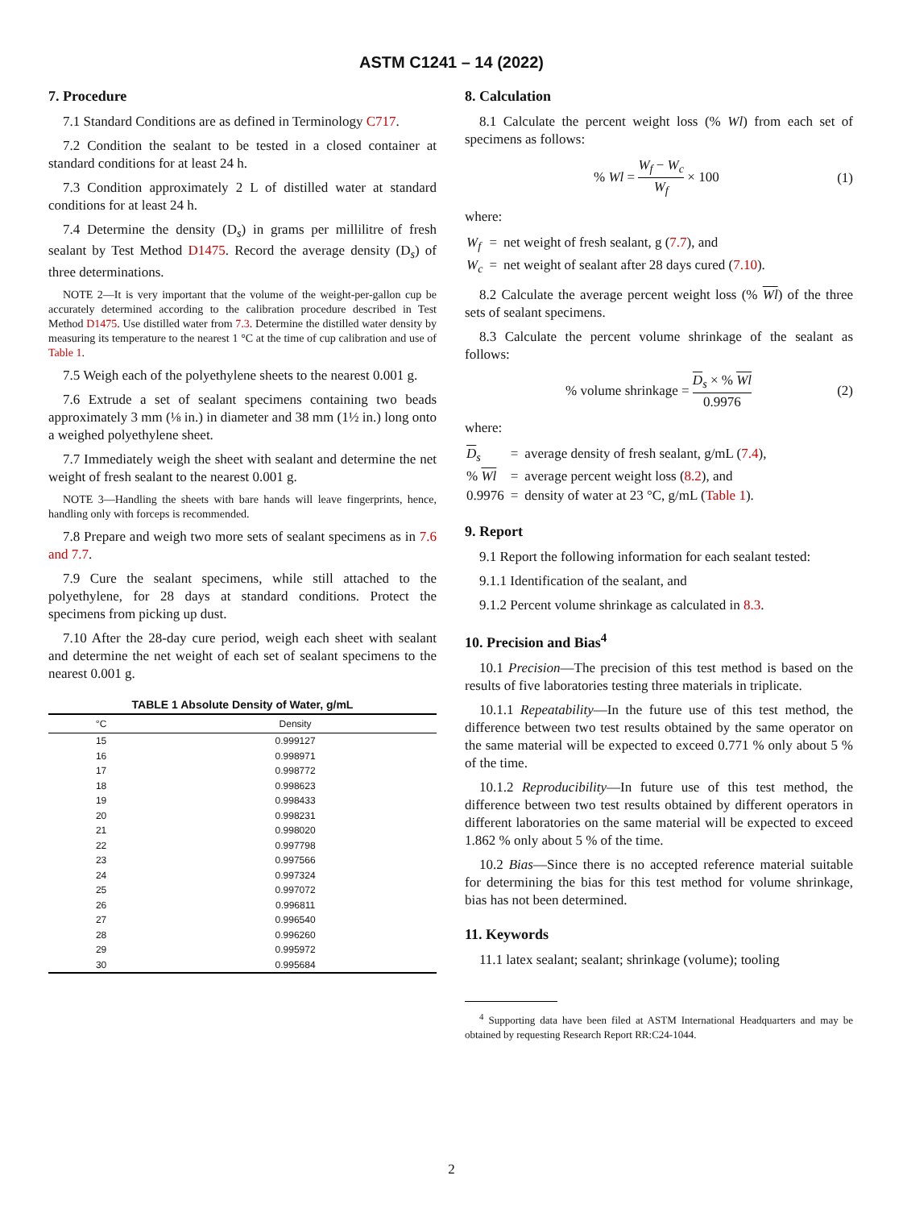ASTM C1241 – 14 (2022)
7. Procedure
7.1 Standard Conditions are as defined in Terminology C717.
7.2 Condition the sealant to be tested in a closed container at standard conditions for at least 24 h.
7.3 Condition approximately 2 L of distilled water at standard conditions for at least 24 h.
7.4 Determine the density (D<sub>s</sub>) in grams per millilitre of fresh sealant by Test Method D1475. Record the average density (D<sub>s</sub>) of three determinations.
NOTE 2—It is very important that the volume of the weight-per-gallon cup be accurately determined according to the calibration procedure described in Test Method D1475. Use distilled water from 7.3. Determine the distilled water density by measuring its temperature to the nearest 1 °C at the time of cup calibration and use of Table 1.
7.5 Weigh each of the polyethylene sheets to the nearest 0.001 g.
7.6 Extrude a set of sealant specimens containing two beads approximately 3 mm (⅛ in.) in diameter and 38 mm (1½ in.) long onto a weighed polyethylene sheet.
7.7 Immediately weigh the sheet with sealant and determine the net weight of fresh sealant to the nearest 0.001 g.
NOTE 3—Handling the sheets with bare hands will leave fingerprints, hence, handling only with forceps is recommended.
7.8 Prepare and weigh two more sets of sealant specimens as in 7.6 and 7.7.
7.9 Cure the sealant specimens, while still attached to the polyethylene, for 28 days at standard conditions. Protect the specimens from picking up dust.
7.10 After the 28-day cure period, weigh each sheet with sealant and determine the net weight of each set of sealant specimens to the nearest 0.001 g.
TABLE 1 Absolute Density of Water, g/mL
| °C | Density |
| --- | --- |
| 15 | 0.999127 |
| 16 | 0.998971 |
| 17 | 0.998772 |
| 18 | 0.998623 |
| 19 | 0.998433 |
| 20 | 0.998231 |
| 21 | 0.998020 |
| 22 | 0.997798 |
| 23 | 0.997566 |
| 24 | 0.997324 |
| 25 | 0.997072 |
| 26 | 0.996811 |
| 27 | 0.996540 |
| 28 | 0.996260 |
| 29 | 0.995972 |
| 30 | 0.995684 |
8. Calculation
8.1 Calculate the percent weight loss (% Wl) from each set of specimens as follows:
% Wl = W<sub>f</sub> − W<sub>c</sub> W<sub>f</sub> × 100 (1)
where:
| W<sub>f</sub> | = | net weight of fresh sealant, g ( 7.7 ), and |
| W<sub>c</sub> | = | net weight of sealant after 28 days cured ( 7.10 ). |
8.2 Calculate the average percent weight loss (% Wl) of the three sets of sealant specimens.
8.3 Calculate the percent volume shrinkage of the sealant as follows:
% volume shrinkage = D<sub>s</sub> × % Wl 0.9976 (2)
where:
| D<sub>s</sub> | = | average density of fresh sealant, g/mL ( 7.4 ), |
| % Wl | = | average percent weight loss ( 8.2 ), and |
| 0.9976 | = | density of water at 23 °C, g/mL ( Table 1 ). |
9. Report
9.1 Report the following information for each sealant tested:
9.1.1 Identification of the sealant, and
9.1.2 Percent volume shrinkage as calculated in 8.3.
10. Precision and Bias<sup>4</sup>
10.1 Precision—The precision of this test method is based on the results of five laboratories testing three materials in triplicate.
10.1.1 Repeatability—In the future use of this test method, the difference between two test results obtained by the same operator on the same material will be expected to exceed 0.771 % only about 5 % of the time.
10.1.2 Reproducibility—In future use of this test method, the difference between two test results obtained by different operators in different laboratories on the same material will be expected to exceed 1.862 % only about 5 % of the time.
10.2 Bias—Since there is no accepted reference material suitable for determining the bias for this test method for volume shrinkage, bias has not been determined.
11. Keywords
11.1 latex sealant; sealant; shrinkage (volume); tooling
<sup>4</sup> Supporting data have been filed at ASTM International Headquarters and may be obtained by requesting Research Report RR:C24-1044.
2